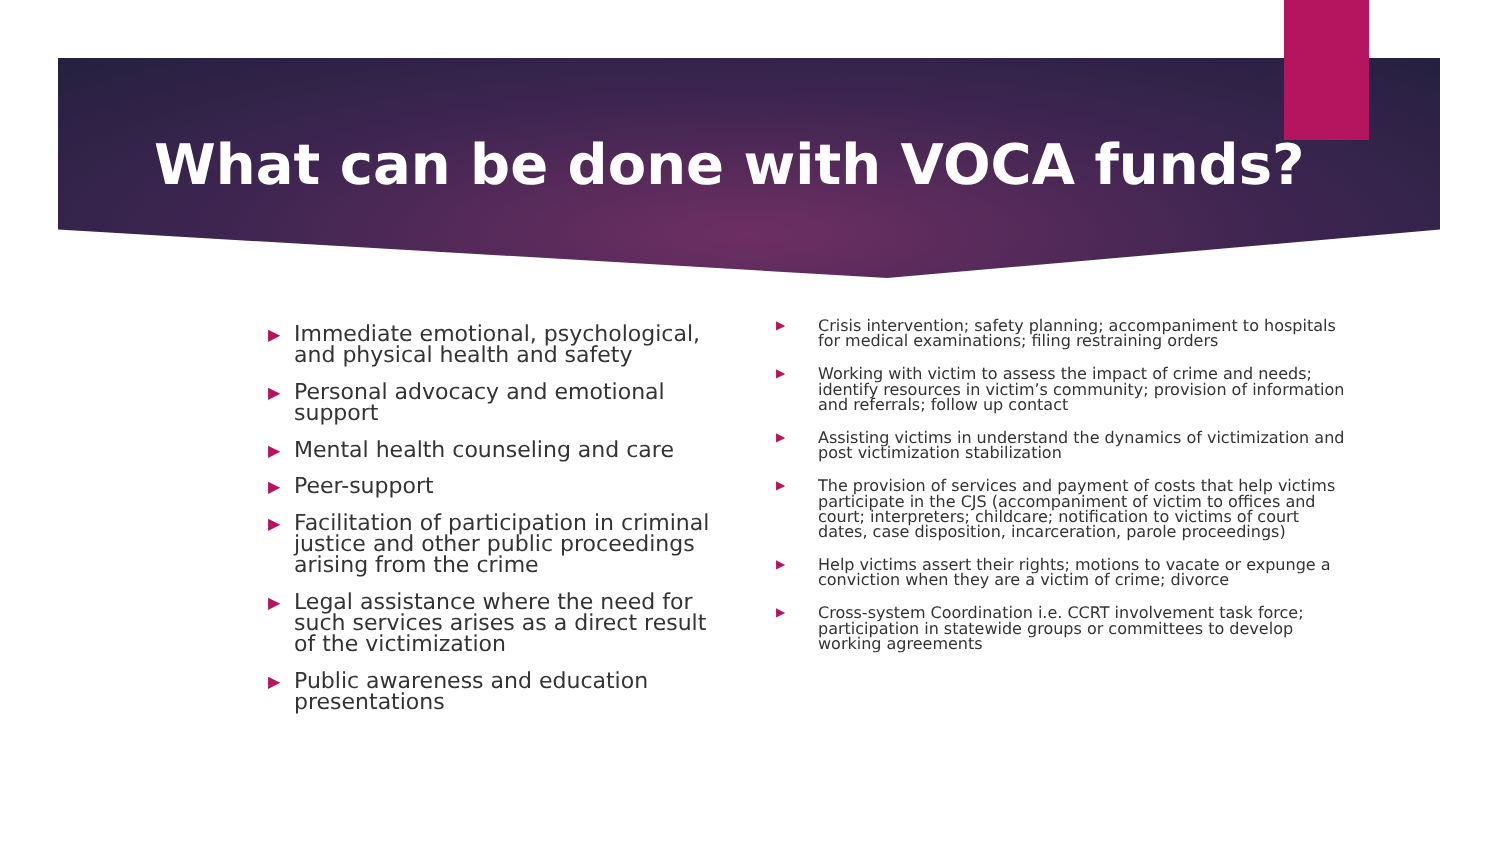What can be done with VOCA funds?
▶ Immediate emotional, psychological, and physical health and safety
▶ Personal advocacy and emotional support
▶ Mental health counseling and care
▶ Peer-support
▶ Facilitation of participation in criminal justice and other public proceedings arising from the crime
▶ Legal assistance where the need for such services arises as a direct result of the victimization
▶ Public awareness and education presentations
▶ Crisis intervention; safety planning; accompaniment to hospitals for medical examinations; filing restraining orders
▶ Working with victim to assess the impact of crime and needs; identify resources in victim’s community; provision of information and referrals; follow up contact
▶ Assisting victims in understand the dynamics of victimization and post victimization stabilization
▶ The provision of services and payment of costs that help victims participate in the CJS (accompaniment of victim to offices and court; interpreters; childcare; notification to victims of court dates, case disposition, incarceration, parole proceedings)
▶ Help victims assert their rights; motions to vacate or expunge a conviction when they are a victim of crime; divorce
▶ Cross-system Coordination i.e. CCRT involvement task force; participation in statewide groups or committees to develop working agreements